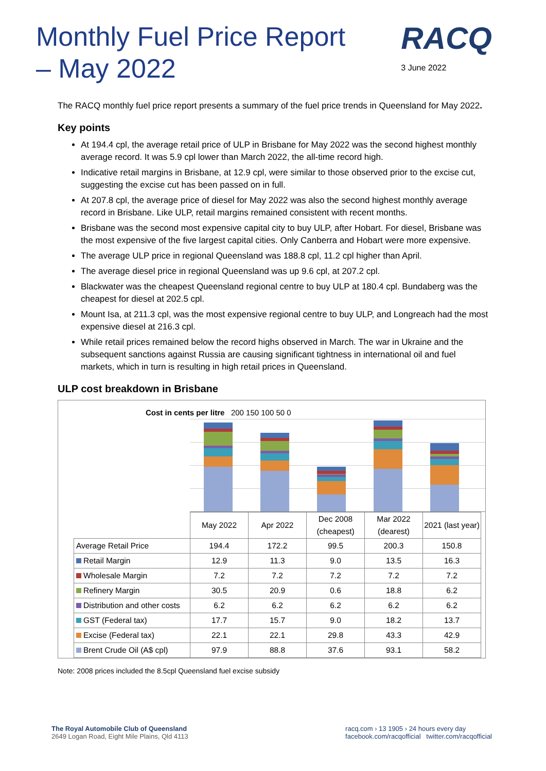Monthly Fuel Price Report – May 2022
RACQ
3 June 2022
The RACQ monthly fuel price report presents a summary of the fuel price trends in Queensland for May 2022.
Key points
At 194.4 cpl, the average retail price of ULP in Brisbane for May 2022 was the second highest monthly average record. It was 5.9 cpl lower than March 2022, the all-time record high.
Indicative retail margins in Brisbane, at 12.9 cpl, were similar to those observed prior to the excise cut, suggesting the excise cut has been passed on in full.
At 207.8 cpl, the average price of diesel for May 2022 was also the second highest monthly average record in Brisbane. Like ULP, retail margins remained consistent with recent months.
Brisbane was the second most expensive capital city to buy ULP, after Hobart. For diesel, Brisbane was the most expensive of the five largest capital cities. Only Canberra and Hobart were more expensive.
The average ULP price in regional Queensland was 188.8 cpl, 11.2 cpl higher than April.
The average diesel price in regional Queensland was up 9.6 cpl, at 207.2 cpl.
Blackwater was the cheapest Queensland regional centre to buy ULP at 180.4 cpl. Bundaberg was the cheapest for diesel at 202.5 cpl.
Mount Isa, at 211.3 cpl, was the most expensive regional centre to buy ULP, and Longreach had the most expensive diesel at 216.3 cpl.
While retail prices remained below the record highs observed in March. The war in Ukraine and the subsequent sanctions against Russia are causing significant tightness in international oil and fuel markets, which in turn is resulting in high retail prices in Queensland.
ULP cost breakdown in Brisbane
Cost in cents per litre 200 150 100 50 0
| | May 2022 | Apr 2022 | Dec 2008 (cheapest) | Mar 2022 (dearest) | 2021 (last year) |
| Average Retail Price | 194.4 | 172.2 | 99.5 | 200.3 | 150.8 |
| Retail Margin | 12.9 | 11.3 | 9.0 | 13.5 | 16.3 |
| Wholesale Margin | 7.2 | 7.2 | 7.2 | 7.2 | 7.2 |
| Refinery Margin | 30.5 | 20.9 | 0.6 | 18.8 | 6.2 |
| Distribution and other costs | 6.2 | 6.2 | 6.2 | 6.2 | 6.2 |
| GST (Federal tax) | 17.7 | 15.7 | 9.0 | 18.2 | 13.7 |
| Excise (Federal tax) | 22.1 | 22.1 | 29.8 | 43.3 | 42.9 |
| Brent Crude Oil (A$ cpl) | 97.9 | 88.8 | 37.6 | 93.1 | 58.2 |
Note: 2008 prices included the 8.5cpl Queensland fuel excise subsidy
The Royal Automobile Club of Queensland
2649 Logan Road, Eight Mile Plains, Qld 4113
racq.com › 13 1905 › 24 hours every day
facebook.com/racqofficial twitter.com/racqofficial